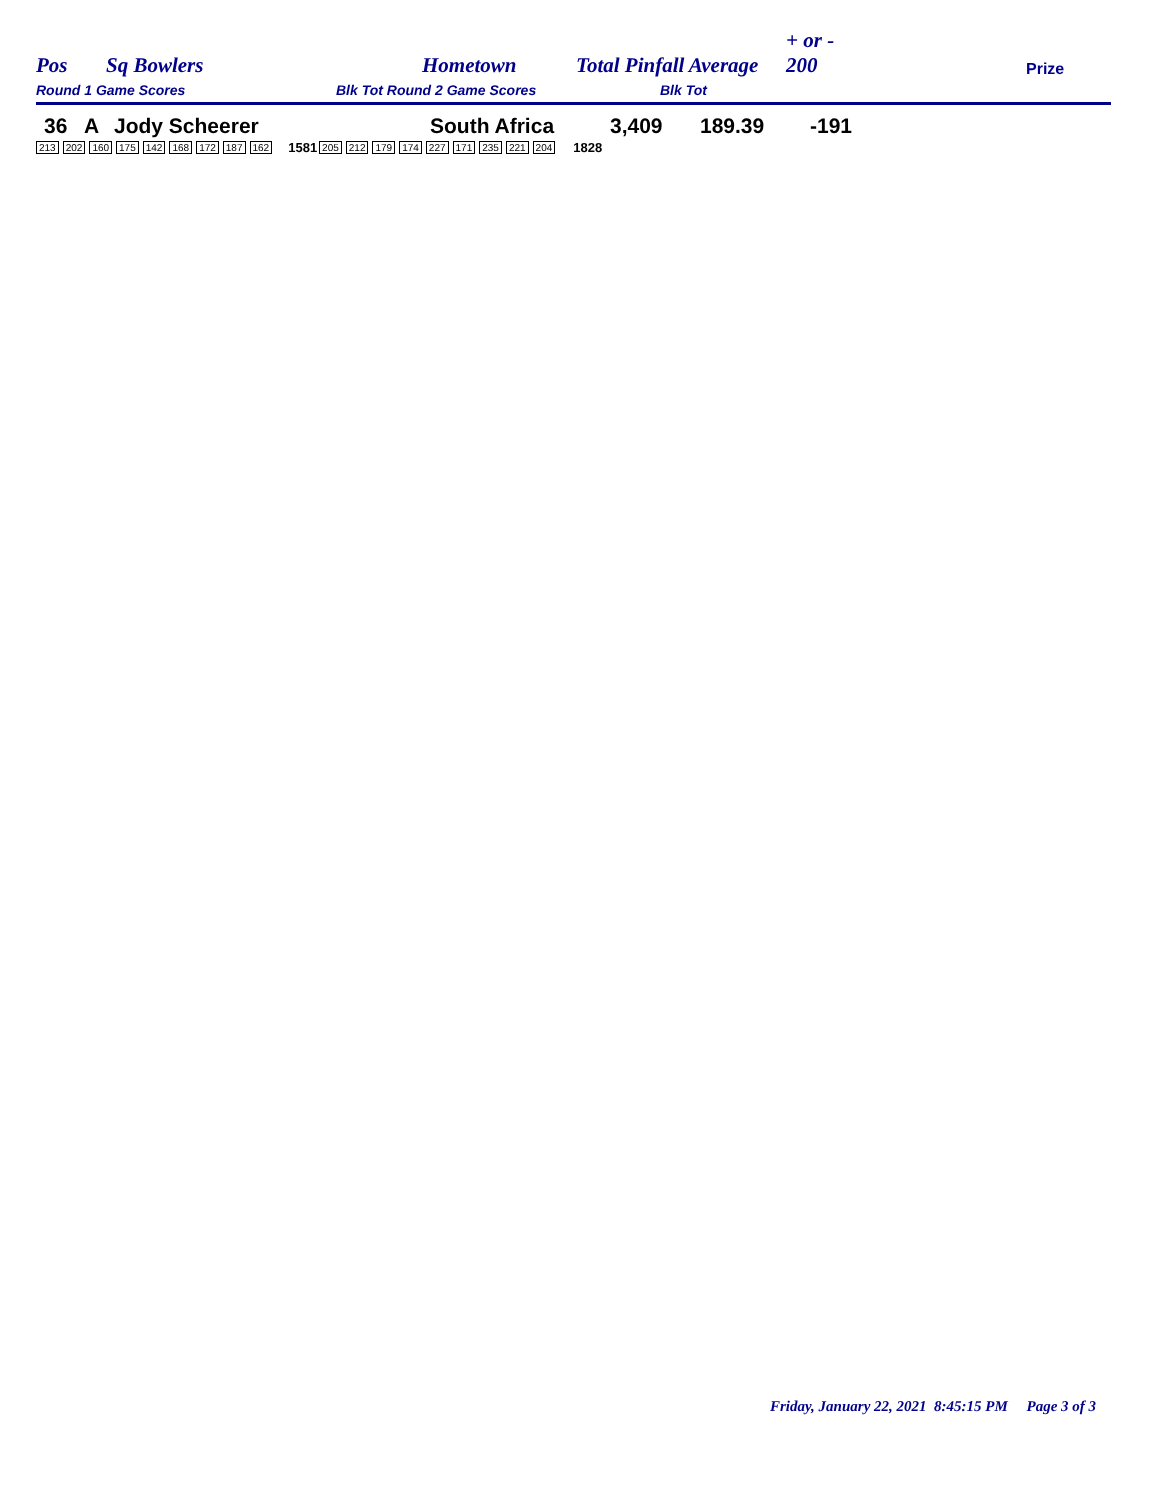Pos Sq Bowlers Hometown Total Pinfall Average + or -
200 Prize
Round 1 Game Scores Blk Tot Round 2 Game Scores Blk Tot
36 A Jody Scheerer South Africa 3,409 189.39 -191
213 202 160 175 142 168 172 187 162 1581 205 212 179 174 227 171 235 221 204 1828
Friday, January 22, 2021 8:45:15 PM Page 3 of 3